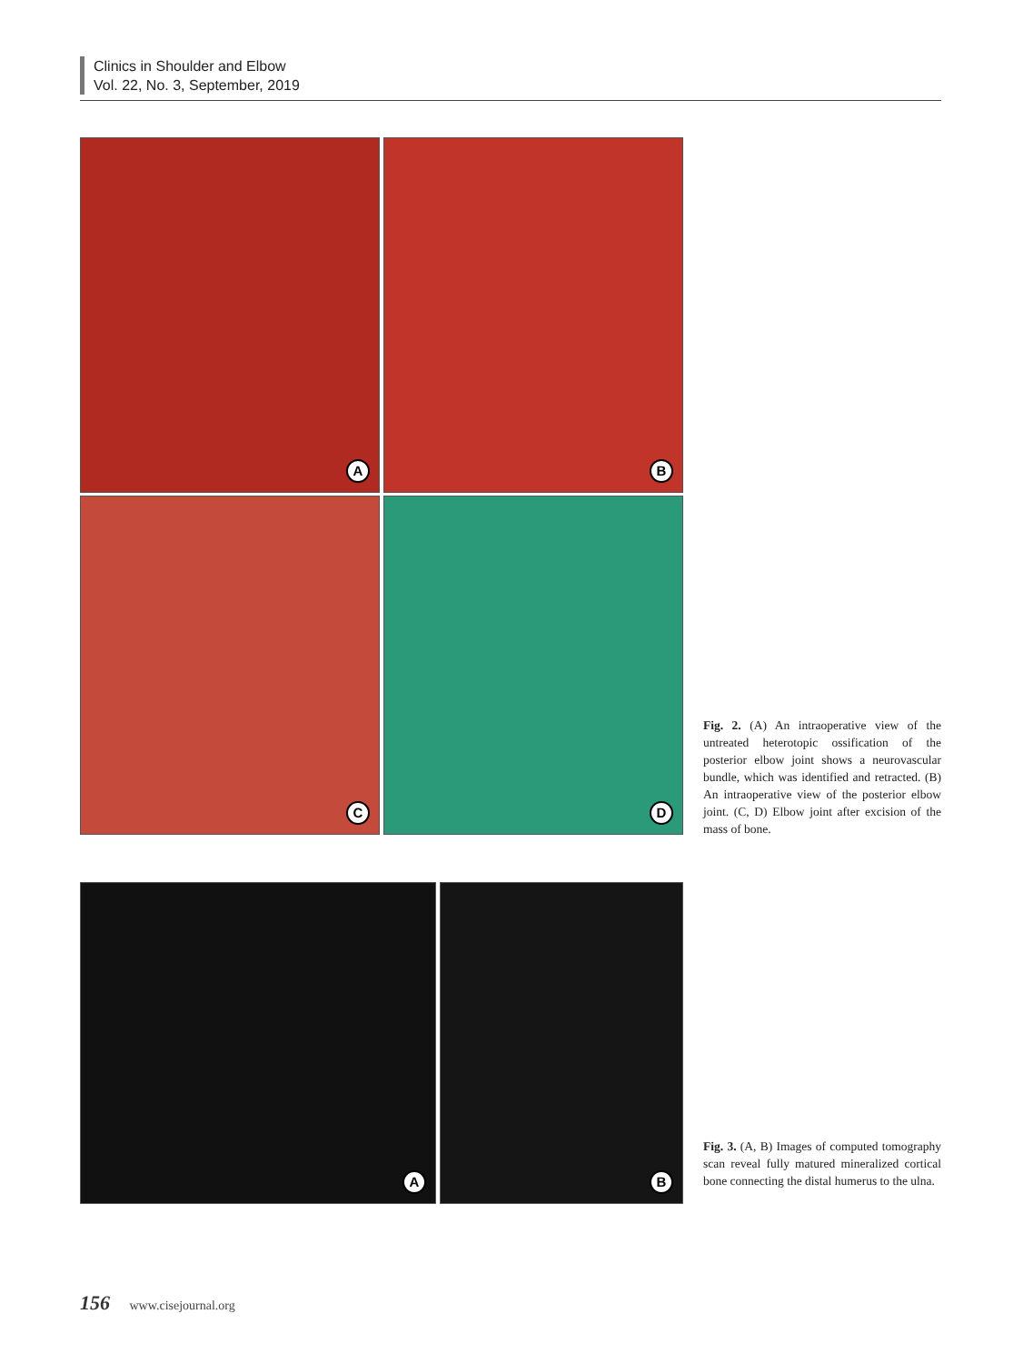Clinics in Shoulder and Elbow
Vol. 22, No. 3, September, 2019
A
B
C
D
Fig. 2. (A) An intraoperative view of the untreated heterotopic ossification of the posterior elbow joint shows a neurovascular bundle, which was identified and retracted. (B) An intraoperative view of the posterior elbow joint. (C, D) Elbow joint after excision of the mass of bone.
A
B
Fig. 3. (A, B) Images of computed tomography scan reveal fully matured mineralized cortical bone connecting the distal humerus to the ulna.
156 www.cisejournal.org